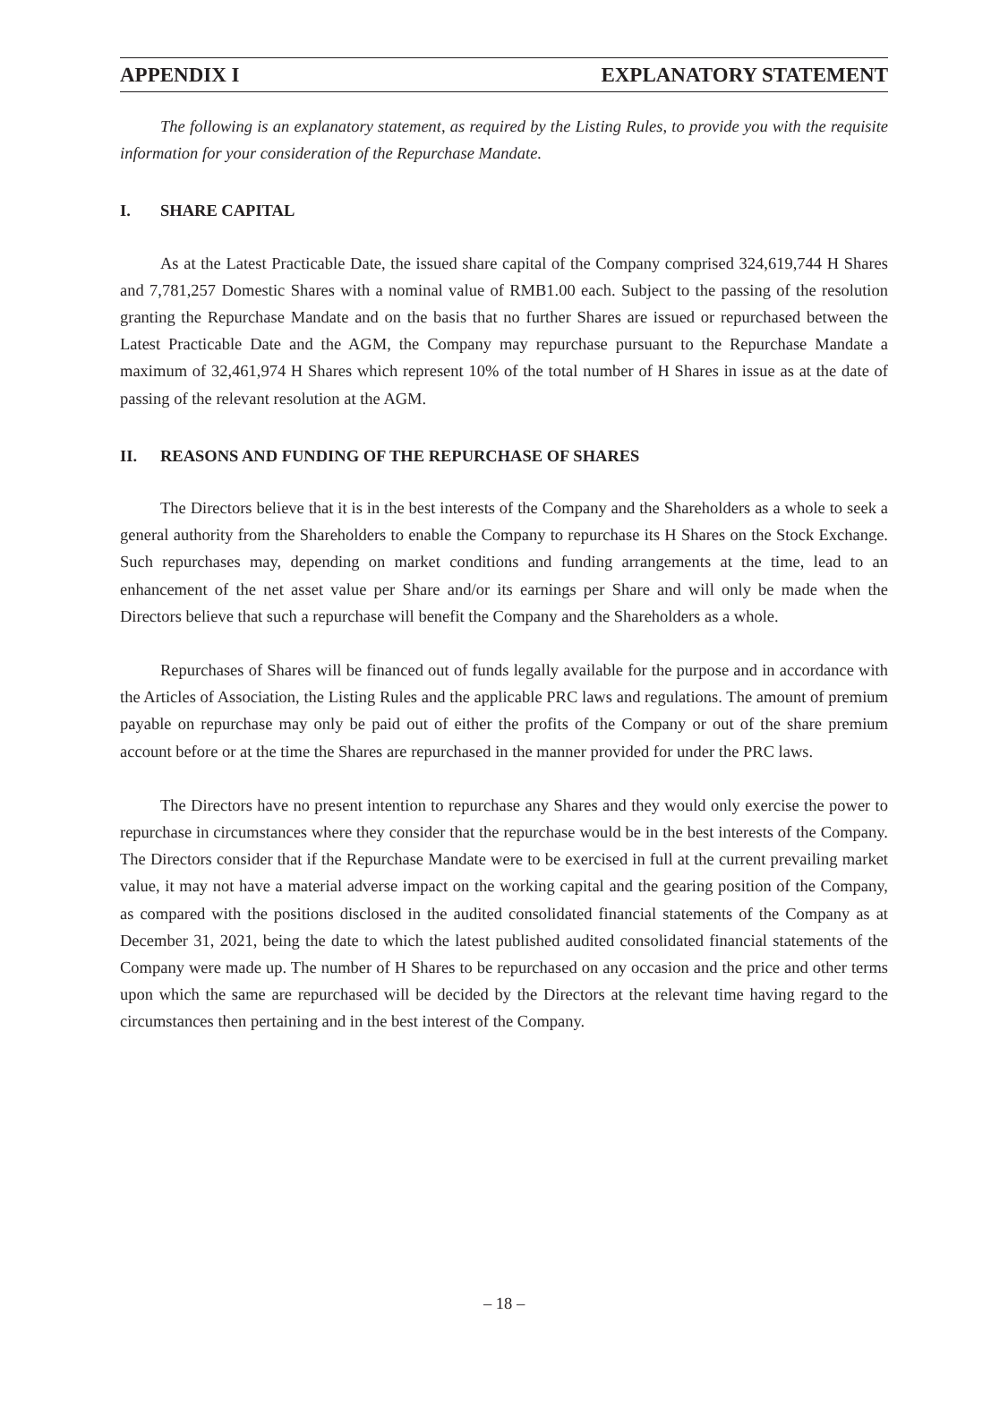APPENDIX I EXPLANATORY STATEMENT
The following is an explanatory statement, as required by the Listing Rules, to provide you with the requisite information for your consideration of the Repurchase Mandate.
I. SHARE CAPITAL
As at the Latest Practicable Date, the issued share capital of the Company comprised 324,619,744 H Shares and 7,781,257 Domestic Shares with a nominal value of RMB1.00 each. Subject to the passing of the resolution granting the Repurchase Mandate and on the basis that no further Shares are issued or repurchased between the Latest Practicable Date and the AGM, the Company may repurchase pursuant to the Repurchase Mandate a maximum of 32,461,974 H Shares which represent 10% of the total number of H Shares in issue as at the date of passing of the relevant resolution at the AGM.
II. REASONS AND FUNDING OF THE REPURCHASE OF SHARES
The Directors believe that it is in the best interests of the Company and the Shareholders as a whole to seek a general authority from the Shareholders to enable the Company to repurchase its H Shares on the Stock Exchange. Such repurchases may, depending on market conditions and funding arrangements at the time, lead to an enhancement of the net asset value per Share and/or its earnings per Share and will only be made when the Directors believe that such a repurchase will benefit the Company and the Shareholders as a whole.
Repurchases of Shares will be financed out of funds legally available for the purpose and in accordance with the Articles of Association, the Listing Rules and the applicable PRC laws and regulations. The amount of premium payable on repurchase may only be paid out of either the profits of the Company or out of the share premium account before or at the time the Shares are repurchased in the manner provided for under the PRC laws.
The Directors have no present intention to repurchase any Shares and they would only exercise the power to repurchase in circumstances where they consider that the repurchase would be in the best interests of the Company. The Directors consider that if the Repurchase Mandate were to be exercised in full at the current prevailing market value, it may not have a material adverse impact on the working capital and the gearing position of the Company, as compared with the positions disclosed in the audited consolidated financial statements of the Company as at December 31, 2021, being the date to which the latest published audited consolidated financial statements of the Company were made up. The number of H Shares to be repurchased on any occasion and the price and other terms upon which the same are repurchased will be decided by the Directors at the relevant time having regard to the circumstances then pertaining and in the best interest of the Company.
– 18 –